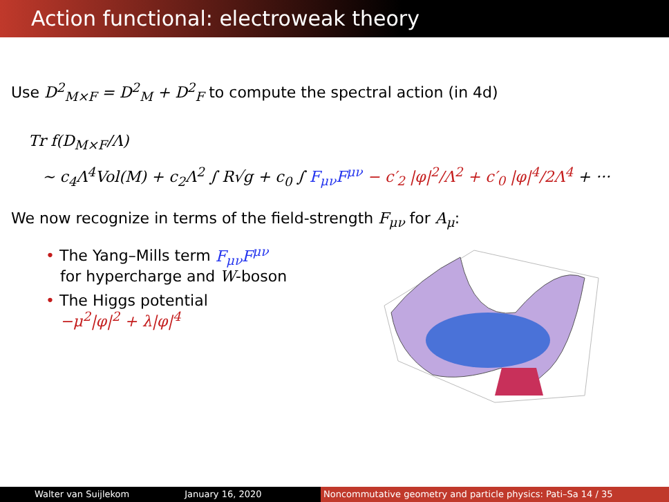Action functional: electroweak theory
Use D<sup>2</sup><sub>M×F</sub> = D<sup>2</sup><sub>M</sub> + D<sup>2</sup><sub>F</sub> to compute the spectral action (in 4d)
Tr f(D<sub>M×F</sub>/Λ)
∼ c<sub>4</sub>Λ<sup>4</sup>Vol(M) + c<sub>2</sub>Λ<sup>2</sup> ∫ R√g + c<sub>0</sub> ∫ F<sub>μν</sub>F<sup>μν</sup> − c′<sub>2</sub> |φ|<sup>2</sup>/Λ<sup>2</sup> + c′<sub>0</sub> |φ|<sup>4</sup>/2Λ<sup>4</sup> + ···
We now recognize in terms of the field-strength F<sub>μν</sub> for A<sub>μ</sub>:
• The Yang–Mills term F<sub>μν</sub>F<sup>μν</sup>
for hypercharge and W-boson
• The Higgs potential
−μ<sup>2</sup>|φ|<sup>2</sup> + λ|φ|<sup>4</sup>
Walter van Suijlekom January 16, 2020 Noncommutative geometry and particle physics: Pati–Sa 14 / 35